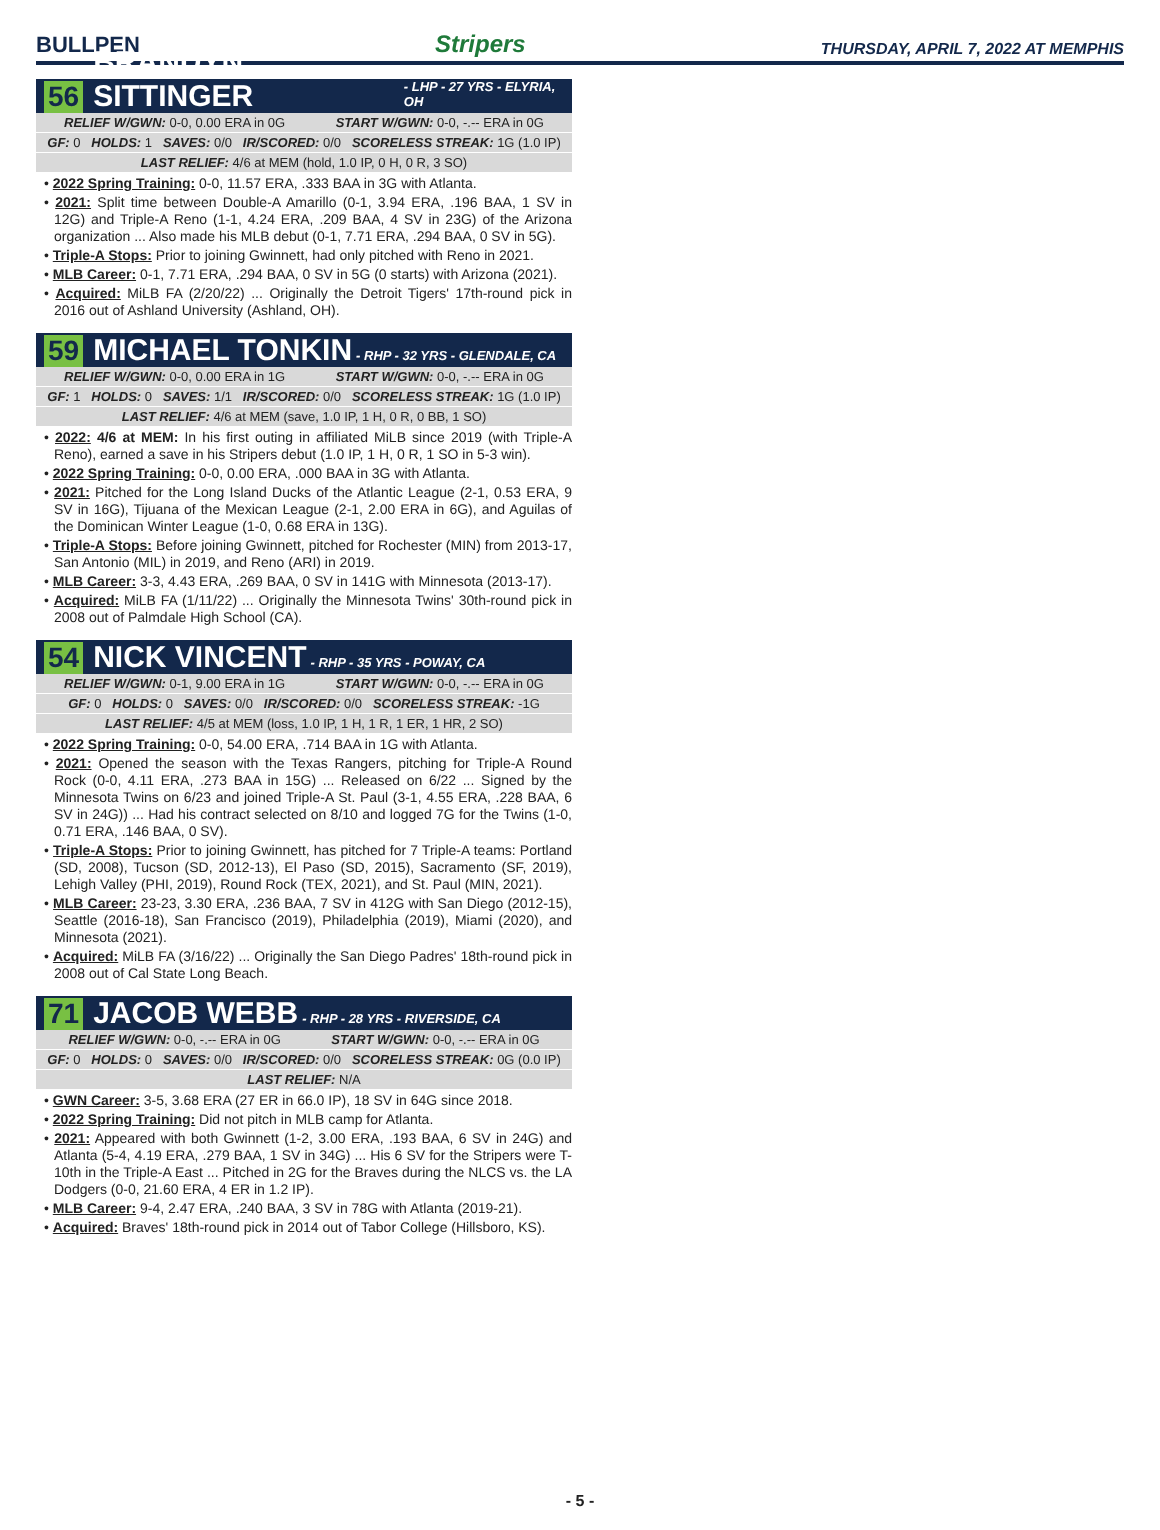BULLPEN Stripers THURSDAY, APRIL 7, 2022 AT MEMPHIS
56 BRANDYN SITTINGER - LHP - 27 YRS - ELYRIA, OH
| RELIEF W/GWN: 0-0, 0.00 ERA in 0G START W/GWN: 0-0, -.-- ERA in 0G |
| GF: 0 HOLDS: 1 SAVES: 0/0 IR/SCORED: 0/0 SCORELESS STREAK: 1G (1.0 IP) |
| LAST RELIEF: 4/6 at MEM (hold, 1.0 IP, 0 H, 0 R, 3 SO) |
• 2022 Spring Training: 0-0, 11.57 ERA, .333 BAA in 3G with Atlanta.
• 2021: Split time between Double-A Amarillo (0-1, 3.94 ERA, .196 BAA, 1 SV in 12G) and Triple-A Reno (1-1, 4.24 ERA, .209 BAA, 4 SV in 23G) of the Arizona organization ... Also made his MLB debut (0-1, 7.71 ERA, .294 BAA, 0 SV in 5G).
• Triple-A Stops: Prior to joining Gwinnett, had only pitched with Reno in 2021.
• MLB Career: 0-1, 7.71 ERA, .294 BAA, 0 SV in 5G (0 starts) with Arizona (2021).
• Acquired: MiLB FA (2/20/22) ... Originally the Detroit Tigers' 17th-round pick in 2016 out of Ashland University (Ashland, OH).
59 MICHAEL TONKIN - RHP - 32 YRS - GLENDALE, CA
| RELIEF W/GWN: 0-0, 0.00 ERA in 1G START W/GWN: 0-0, -.-- ERA in 0G |
| GF: 1 HOLDS: 0 SAVES: 1/1 IR/SCORED: 0/0 SCORELESS STREAK: 1G (1.0 IP) |
| LAST RELIEF: 4/6 at MEM (save, 1.0 IP, 1 H, 0 R, 0 BB, 1 SO) |
• 2022: 4/6 at MEM: In his first outing in affiliated MiLB since 2019 (with Triple-A Reno), earned a save in his Stripers debut (1.0 IP, 1 H, 0 R, 1 SO in 5-3 win).
• 2022 Spring Training: 0-0, 0.00 ERA, .000 BAA in 3G with Atlanta.
• 2021: Pitched for the Long Island Ducks of the Atlantic League (2-1, 0.53 ERA, 9 SV in 16G), Tijuana of the Mexican League (2-1, 2.00 ERA in 6G), and Aguilas of the Dominican Winter League (1-0, 0.68 ERA in 13G).
• Triple-A Stops: Before joining Gwinnett, pitched for Rochester (MIN) from 2013-17, San Antonio (MIL) in 2019, and Reno (ARI) in 2019.
• MLB Career: 3-3, 4.43 ERA, .269 BAA, 0 SV in 141G with Minnesota (2013-17).
• Acquired: MiLB FA (1/11/22) ... Originally the Minnesota Twins' 30th-round pick in 2008 out of Palmdale High School (CA).
54 NICK VINCENT - RHP - 35 YRS - POWAY, CA
| RELIEF W/GWN: 0-1, 9.00 ERA in 1G START W/GWN: 0-0, -.-- ERA in 0G |
| GF: 0 HOLDS: 0 SAVES: 0/0 IR/SCORED: 0/0 SCORELESS STREAK: -1G |
| LAST RELIEF: 4/5 at MEM (loss, 1.0 IP, 1 H, 1 R, 1 ER, 1 HR, 2 SO) |
• 2022 Spring Training: 0-0, 54.00 ERA, .714 BAA in 1G with Atlanta.
• 2021: Opened the season with the Texas Rangers, pitching for Triple-A Round Rock (0-0, 4.11 ERA, .273 BAA in 15G) ... Released on 6/22 ... Signed by the Minnesota Twins on 6/23 and joined Triple-A St. Paul (3-1, 4.55 ERA, .228 BAA, 6 SV in 24G)) ... Had his contract selected on 8/10 and logged 7G for the Twins (1-0, 0.71 ERA, .146 BAA, 0 SV).
• Triple-A Stops: Prior to joining Gwinnett, has pitched for 7 Triple-A teams: Portland (SD, 2008), Tucson (SD, 2012-13), El Paso (SD, 2015), Sacramento (SF, 2019), Lehigh Valley (PHI, 2019), Round Rock (TEX, 2021), and St. Paul (MIN, 2021).
• MLB Career: 23-23, 3.30 ERA, .236 BAA, 7 SV in 412G with San Diego (2012-15), Seattle (2016-18), San Francisco (2019), Philadelphia (2019), Miami (2020), and Minnesota (2021).
• Acquired: MiLB FA (3/16/22) ... Originally the San Diego Padres' 18th-round pick in 2008 out of Cal State Long Beach.
71 JACOB WEBB - RHP - 28 YRS - RIVERSIDE, CA
| RELIEF W/GWN: 0-0, -.-- ERA in 0G START W/GWN: 0-0, -.-- ERA in 0G |
| GF: 0 HOLDS: 0 SAVES: 0/0 IR/SCORED: 0/0 SCORELESS STREAK: 0G (0.0 IP) |
| LAST RELIEF: N/A |
• GWN Career: 3-5, 3.68 ERA (27 ER in 66.0 IP), 18 SV in 64G since 2018.
• 2022 Spring Training: Did not pitch in MLB camp for Atlanta.
• 2021: Appeared with both Gwinnett (1-2, 3.00 ERA, .193 BAA, 6 SV in 24G) and Atlanta (5-4, 4.19 ERA, .279 BAA, 1 SV in 34G) ... His 6 SV for the Stripers were T-10th in the Triple-A East ... Pitched in 2G for the Braves during the NLCS vs. the LA Dodgers (0-0, 21.60 ERA, 4 ER in 1.2 IP).
• MLB Career: 9-4, 2.47 ERA, .240 BAA, 3 SV in 78G with Atlanta (2019-21).
• Acquired: Braves' 18th-round pick in 2014 out of Tabor College (Hillsboro, KS).
- 5 -